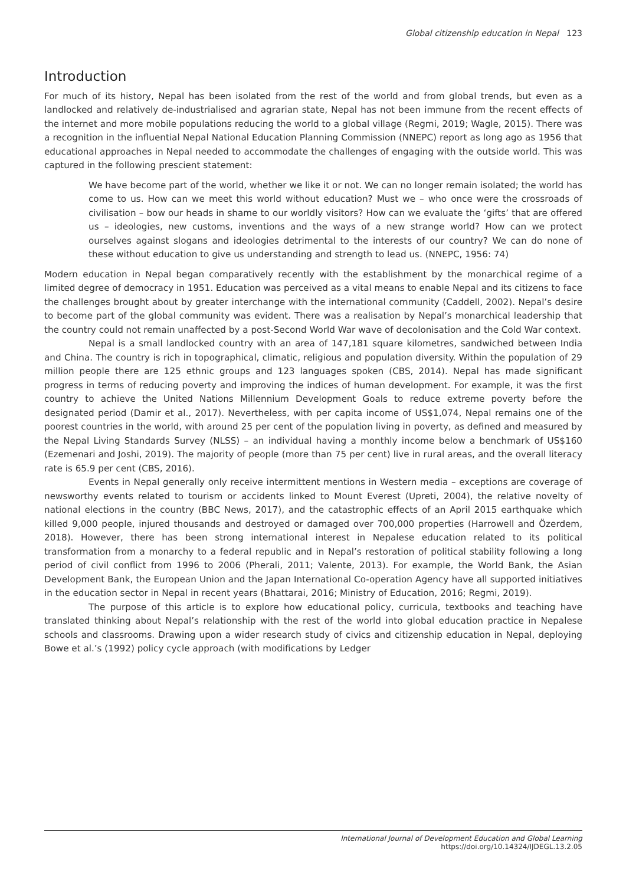Global citizenship education in Nepal 123
Introduction
For much of its history, Nepal has been isolated from the rest of the world and from global trends, but even as a landlocked and relatively de-industrialised and agrarian state, Nepal has not been immune from the recent effects of the internet and more mobile populations reducing the world to a global village (Regmi, 2019; Wagle, 2015). There was a recognition in the influential Nepal National Education Planning Commission (NNEPC) report as long ago as 1956 that educational approaches in Nepal needed to accommodate the challenges of engaging with the outside world. This was captured in the following prescient statement:
We have become part of the world, whether we like it or not. We can no longer remain isolated; the world has come to us. How can we meet this world without education? Must we – who once were the crossroads of civilisation – bow our heads in shame to our worldly visitors? How can we evaluate the ‘gifts’ that are offered us – ideologies, new customs, inventions and the ways of a new strange world? How can we protect ourselves against slogans and ideologies detrimental to the interests of our country? We can do none of these without education to give us understanding and strength to lead us. (NNEPC, 1956: 74)
Modern education in Nepal began comparatively recently with the establishment by the monarchical regime of a limited degree of democracy in 1951. Education was perceived as a vital means to enable Nepal and its citizens to face the challenges brought about by greater interchange with the international community (Caddell, 2002). Nepal’s desire to become part of the global community was evident. There was a realisation by Nepal’s monarchical leadership that the country could not remain unaffected by a post-Second World War wave of decolonisation and the Cold War context.
Nepal is a small landlocked country with an area of 147,181 square kilometres, sandwiched between India and China. The country is rich in topographical, climatic, religious and population diversity. Within the population of 29 million people there are 125 ethnic groups and 123 languages spoken (CBS, 2014). Nepal has made significant progress in terms of reducing poverty and improving the indices of human development. For example, it was the first country to achieve the United Nations Millennium Development Goals to reduce extreme poverty before the designated period (Damir et al., 2017). Nevertheless, with per capita income of US$1,074, Nepal remains one of the poorest countries in the world, with around 25 per cent of the population living in poverty, as defined and measured by the Nepal Living Standards Survey (NLSS) – an individual having a monthly income below a benchmark of US$160 (Ezemenari and Joshi, 2019). The majority of people (more than 75 per cent) live in rural areas, and the overall literacy rate is 65.9 per cent (CBS, 2016).
Events in Nepal generally only receive intermittent mentions in Western media – exceptions are coverage of newsworthy events related to tourism or accidents linked to Mount Everest (Upreti, 2004), the relative novelty of national elections in the country (BBC News, 2017), and the catastrophic effects of an April 2015 earthquake which killed 9,000 people, injured thousands and destroyed or damaged over 700,000 properties (Harrowell and Özerdem, 2018). However, there has been strong international interest in Nepalese education related to its political transformation from a monarchy to a federal republic and in Nepal’s restoration of political stability following a long period of civil conflict from 1996 to 2006 (Pherali, 2011; Valente, 2013). For example, the World Bank, the Asian Development Bank, the European Union and the Japan International Co-operation Agency have all supported initiatives in the education sector in Nepal in recent years (Bhattarai, 2016; Ministry of Education, 2016; Regmi, 2019).
The purpose of this article is to explore how educational policy, curricula, textbooks and teaching have translated thinking about Nepal’s relationship with the rest of the world into global education practice in Nepalese schools and classrooms. Drawing upon a wider research study of civics and citizenship education in Nepal, deploying Bowe et al.’s (1992) policy cycle approach (with modifications by Ledger
International Journal of Development Education and Global Learning
https://doi.org/10.14324/IJDEGL.13.2.05